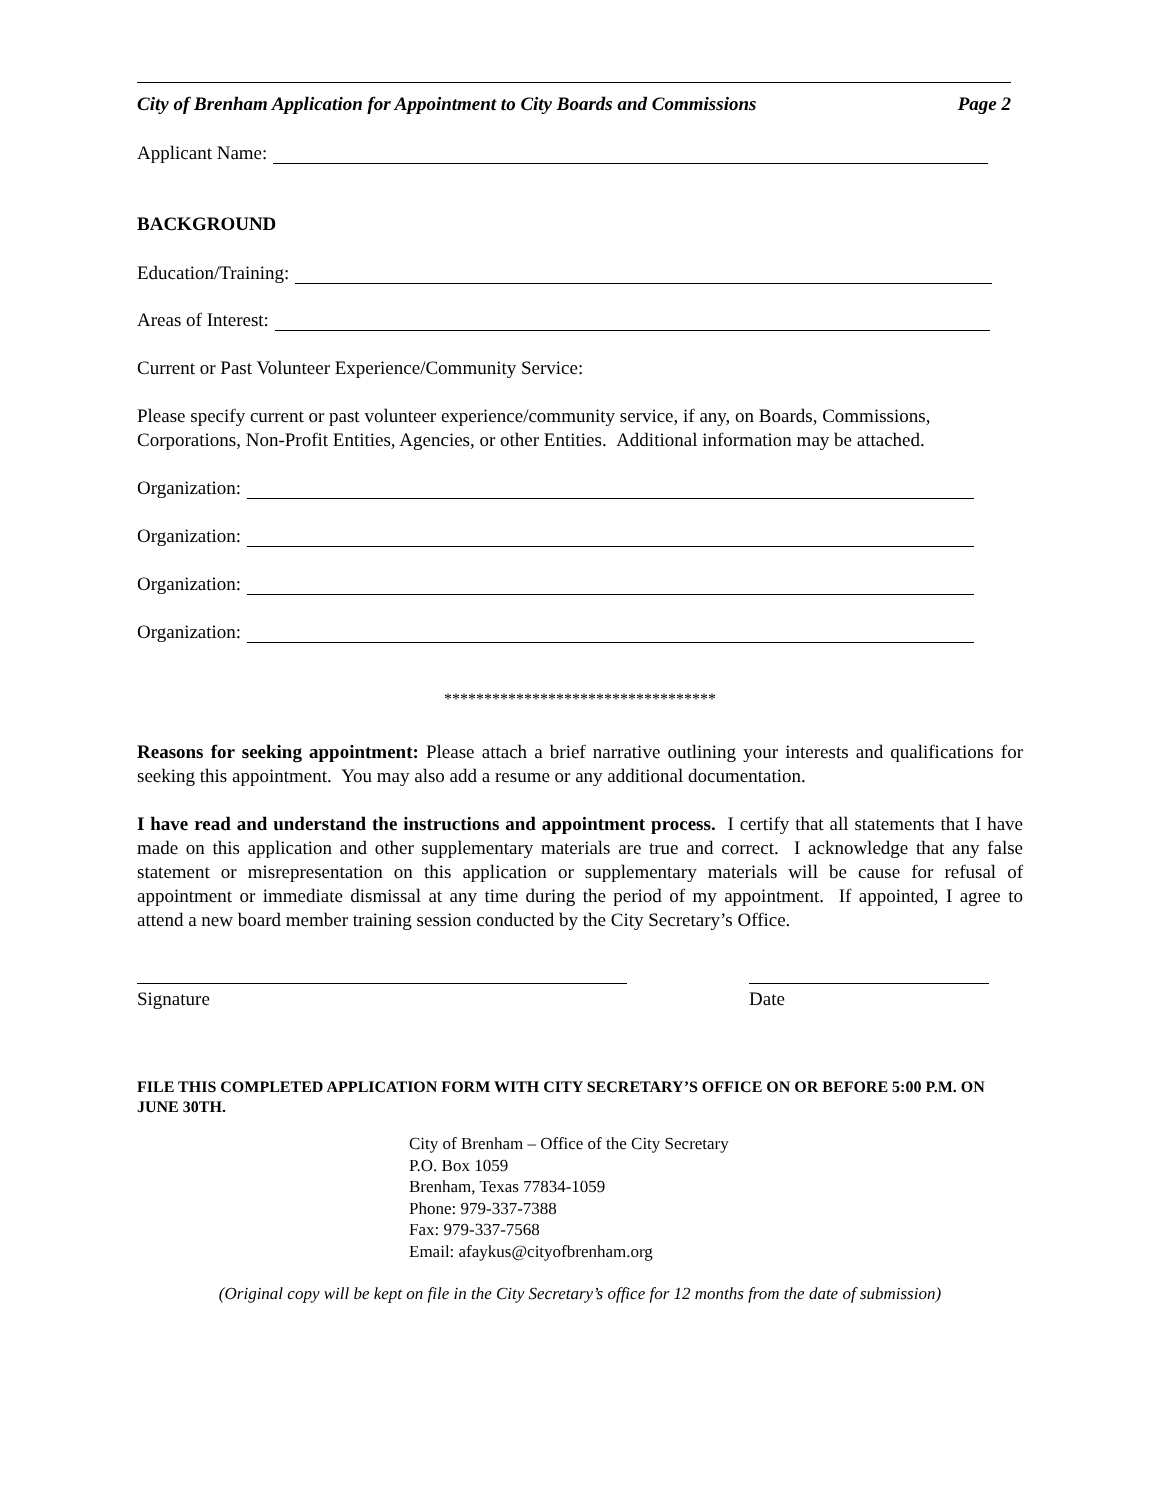City of Brenham Application for Appointment to City Boards and Commissions Page 2
Applicant Name:
BACKGROUND
Education/Training:
Areas of Interest:
Current or Past Volunteer Experience/Community Service:
Please specify current or past volunteer experience/community service, if any, on Boards, Commissions, Corporations, Non-Profit Entities, Agencies, or other Entities. Additional information may be attached.
Organization:
Organization:
Organization:
Organization:
**********************************
Reasons for seeking appointment: Please attach a brief narrative outlining your interests and qualifications for seeking this appointment. You may also add a resume or any additional documentation.
I have read and understand the instructions and appointment process. I certify that all statements that I have made on this application and other supplementary materials are true and correct. I acknowledge that any false statement or misrepresentation on this application or supplementary materials will be cause for refusal of appointment or immediate dismissal at any time during the period of my appointment. If appointed, I agree to attend a new board member training session conducted by the City Secretary’s Office.
Signature Date
FILE THIS COMPLETED APPLICATION FORM WITH CITY SECRETARY’S OFFICE ON OR BEFORE 5:00 P.M. ON JUNE 30TH.
City of Brenham – Office of the City Secretary
P.O. Box 1059
Brenham, Texas 77834-1059
Phone: 979-337-7388
Fax: 979-337-7568
Email: afaykus@cityofbrenham.org
(Original copy will be kept on file in the City Secretary’s office for 12 months from the date of submission)